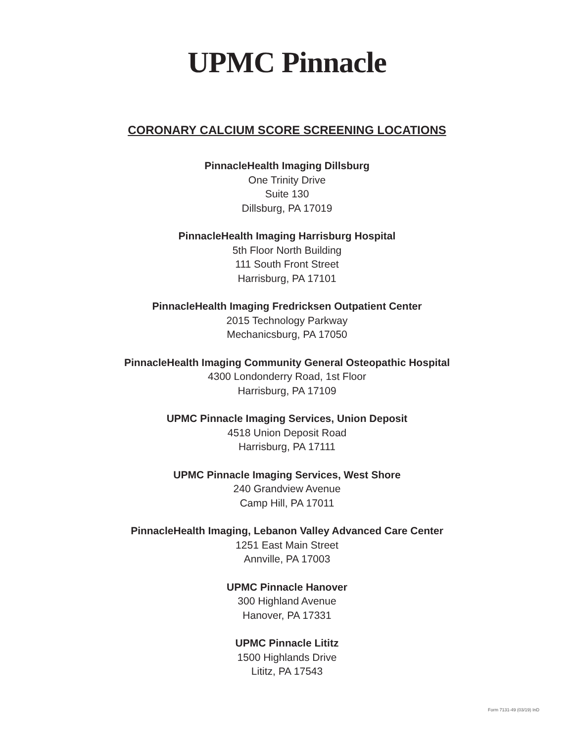UPMC Pinnacle
CORONARY CALCIUM SCORE SCREENING LOCATIONS
PinnacleHealth Imaging Dillsburg
One Trinity Drive
Suite 130
Dillsburg, PA 17019
PinnacleHealth Imaging Harrisburg Hospital
5th Floor North Building
111 South Front Street
Harrisburg, PA 17101
PinnacleHealth Imaging Fredricksen Outpatient Center
2015 Technology Parkway
Mechanicsburg, PA 17050
PinnacleHealth Imaging Community General Osteopathic Hospital
4300 Londonderry Road, 1st Floor
Harrisburg, PA 17109
UPMC Pinnacle Imaging Services, Union Deposit
4518 Union Deposit Road
Harrisburg, PA 17111
UPMC Pinnacle Imaging Services, West Shore
240 Grandview Avenue
Camp Hill, PA 17011
PinnacleHealth Imaging, Lebanon Valley Advanced Care Center
1251 East Main Street
Annville, PA 17003
UPMC Pinnacle Hanover
300 Highland Avenue
Hanover, PA 17331
UPMC Pinnacle Lititz
1500 Highlands Drive
Lititz, PA 17543
Form 7131-49 (03/19) InD